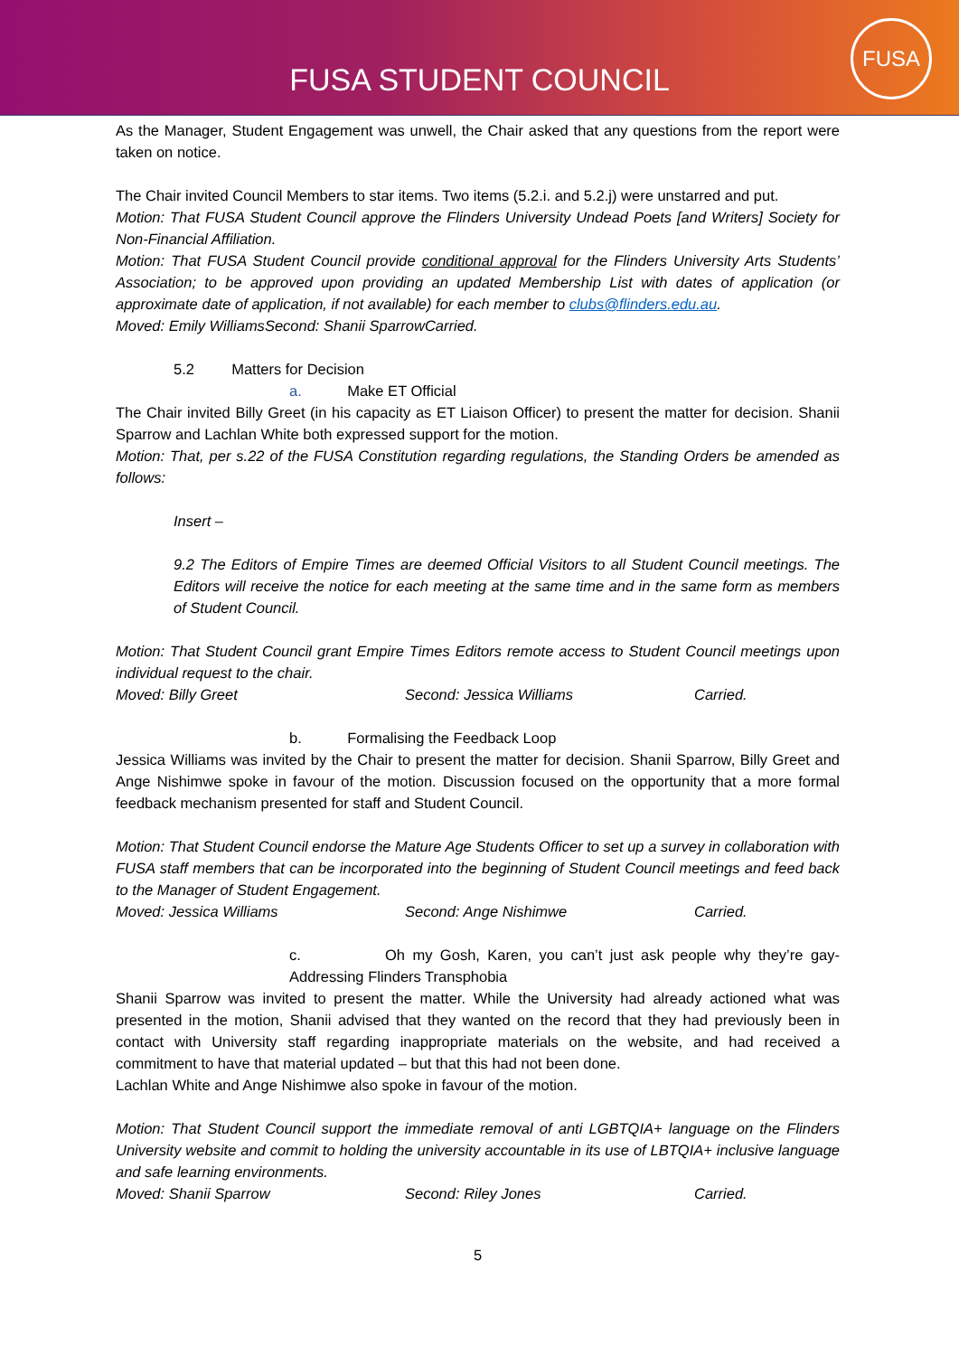FUSA STUDENT COUNCIL
FUSA
As the Manager, Student Engagement was unwell, the Chair asked that any questions from the report were taken on notice.
The Chair invited Council Members to star items. Two items (5.2.i. and 5.2.j) were unstarred and put.
Motion: That FUSA Student Council approve the Flinders University Undead Poets [and Writers] Society for Non-Financial Affiliation.
Motion: That FUSA Student Council provide conditional approval for the Flinders University Arts Students’ Association; to be approved upon providing an updated Membership List with dates of application (or approximate date of application, if not available) for each member to clubs@flinders.edu.au.
Moved: Emily Williams Second: Shanii Sparrow Carried.
5.2 Matters for Decision
a. Make ET Official
The Chair invited Billy Greet (in his capacity as ET Liaison Officer) to present the matter for decision. Shanii Sparrow and Lachlan White both expressed support for the motion.
Motion: That, per s.22 of the FUSA Constitution regarding regulations, the Standing Orders be amended as follows:
Insert –
9.2 The Editors of Empire Times are deemed Official Visitors to all Student Council meetings. The Editors will receive the notice for each meeting at the same time and in the same form as members of Student Council.
Motion: That Student Council grant Empire Times Editors remote access to Student Council meetings upon individual request to the chair.
Moved: Billy Greet Second: Jessica Williams Carried.
b. Formalising the Feedback Loop
Jessica Williams was invited by the Chair to present the matter for decision. Shanii Sparrow, Billy Greet and Ange Nishimwe spoke in favour of the motion. Discussion focused on the opportunity that a more formal feedback mechanism presented for staff and Student Council.
Motion: That Student Council endorse the Mature Age Students Officer to set up a survey in collaboration with FUSA staff members that can be incorporated into the beginning of Student Council meetings and feed back to the Manager of Student Engagement.
Moved: Jessica Williams Second: Ange Nishimwe Carried.
c. Oh my Gosh, Karen, you can’t just ask people why they’re gay- Addressing Flinders Transphobia
Shanii Sparrow was invited to present the matter. While the University had already actioned what was presented in the motion, Shanii advised that they wanted on the record that they had previously been in contact with University staff regarding inappropriate materials on the website, and had received a commitment to have that material updated – but that this had not been done.
Lachlan White and Ange Nishimwe also spoke in favour of the motion.
Motion: That Student Council support the immediate removal of anti LGBTQIA+ language on the Flinders University website and commit to holding the university accountable in its use of LBTQIA+ inclusive language and safe learning environments.
Moved: Shanii Sparrow Second: Riley Jones Carried.
5